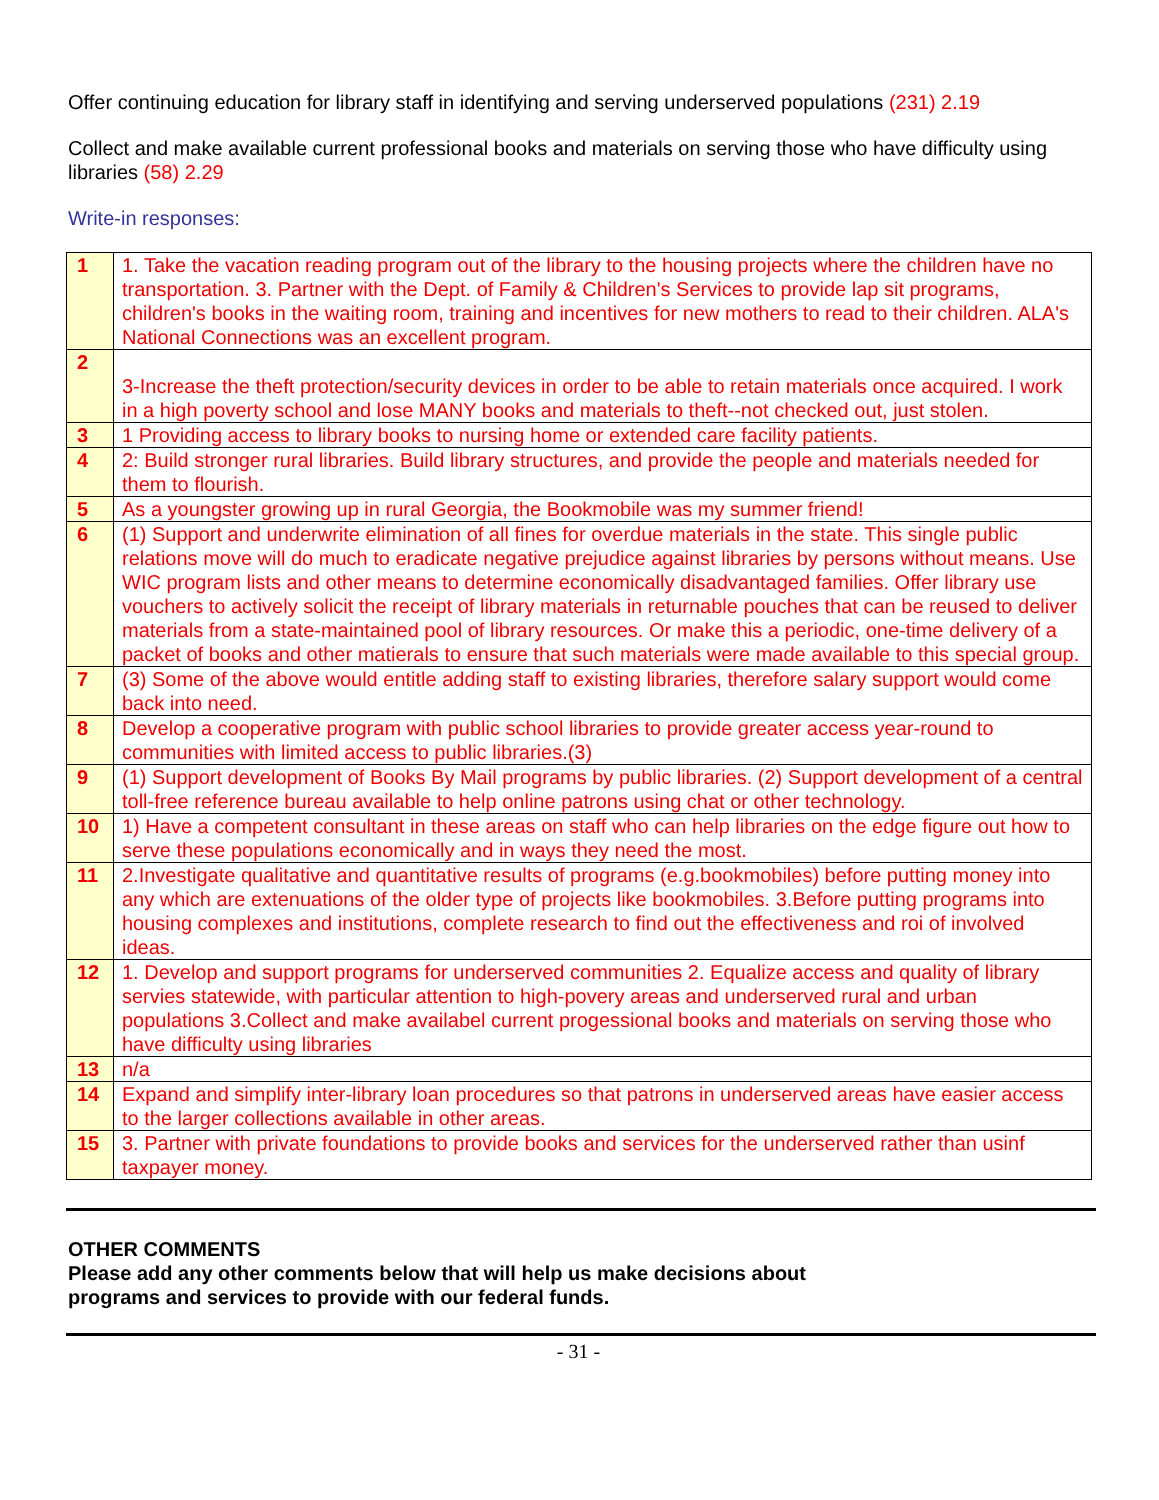Offer continuing education for library staff in identifying and serving underserved populations (231) 2.19
Collect and make available current professional books and materials on serving those who have difficulty using libraries (58) 2.29
Write-in responses:
| 1 | 1. Take the vacation reading program out of the library to the housing projects where the children have no transportation. 3. Partner with the Dept. of Family & Children's Services to provide lap sit programs, children's books in the waiting room, training and incentives for new mothers to read to their children. ALA's National Connections was an excellent program. |
| 2 | 3-Increase the theft protection/security devices in order to be able to retain materials once acquired. I work in a high poverty school and lose MANY books and materials to theft--not checked out, just stolen. |
| 3 | 1 Providing access to library books to nursing home or extended care facility patients. |
| 4 | 2: Build stronger rural libraries. Build library structures, and provide the people and materials needed for them to flourish. |
| 5 | As a youngster growing up in rural Georgia, the Bookmobile was my summer friend! |
| 6 | (1) Support and underwrite elimination of all fines for overdue materials in the state. This single public relations move will do much to eradicate negative prejudice against libraries by persons without means. Use WIC program lists and other means to determine economically disadvantaged families. Offer library use vouchers to actively solicit the receipt of library materials in returnable pouches that can be reused to deliver materials from a state-maintained pool of library resources. Or make this a periodic, one-time delivery of a packet of books and other matierals to ensure that such materials were made available to this special group. |
| 7 | (3) Some of the above would entitle adding staff to existing libraries, therefore salary support would come back into need. |
| 8 | Develop a cooperative program with public school libraries to provide greater access year-round to communities with limited access to public libraries.(3) |
| 9 | (1) Support development of Books By Mail programs by public libraries. (2) Support development of a central toll-free reference bureau available to help online patrons using chat or other technology. |
| 10 | 1) Have a competent consultant in these areas on staff who can help libraries on the edge figure out how to serve these populations economically and in ways they need the most. |
| 11 | 2.Investigate qualitative and quantitative results of programs (e.g.bookmobiles) before putting money into any which are extenuations of the older type of projects like bookmobiles. 3.Before putting programs into housing complexes and institutions, complete research to find out the effectiveness and roi of involved ideas. |
| 12 | 1. Develop and support programs for underserved communities 2. Equalize access and quality of library servies statewide, with particular attention to high-povery areas and underserved rural and urban populations 3.Collect and make availabel current progessional books and materials on serving those who have difficulty using libraries |
| 13 | n/a |
| 14 | Expand and simplify inter-library loan procedures so that patrons in underserved areas have easier access to the larger collections available in other areas. |
| 15 | 3. Partner with private foundations to provide books and services for the underserved rather than usinf taxpayer money. |
OTHER COMMENTS
Please add any other comments below that will help us make decisions about
programs and services to provide with our federal funds.
- 31 -